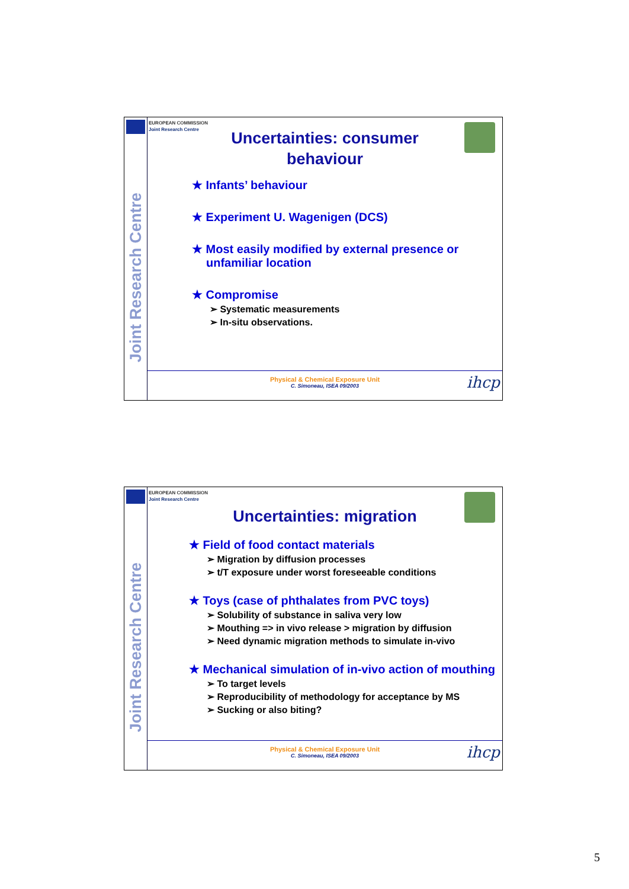Joint Research Centre
EUROPEAN COMMISSION
Joint Research Centre
Uncertainties: consumer
behaviour
★ Infants’ behaviour
★ Experiment U. Wagenigen (DCS)
★ Most easily modified by external presence or unfamiliar location
★ Compromise
➢ Systematic measurements
➢ In-situ observations.
Physical & Chemical Exposure Unit
C. Simoneau, ISEA 09/2003
ihcp
Joint Research Centre
EUROPEAN COMMISSION
Joint Research Centre
Uncertainties: migration
★ Field of food contact materials
➢ Migration by diffusion processes
➢ t/T exposure under worst foreseeable conditions
★ Toys (case of phthalates from PVC toys)
➢ Solubility of substance in saliva very low
➢ Mouthing => in vivo release > migration by diffusion
➢ Need dynamic migration methods to simulate in-vivo
★ Mechanical simulation of in-vivo action of mouthing
➢ To target levels
➢ Reproducibility of methodology for acceptance by MS
➢ Sucking or also biting?
Physical & Chemical Exposure Unit
C. Simoneau, ISEA 09/2003
ihcp
5